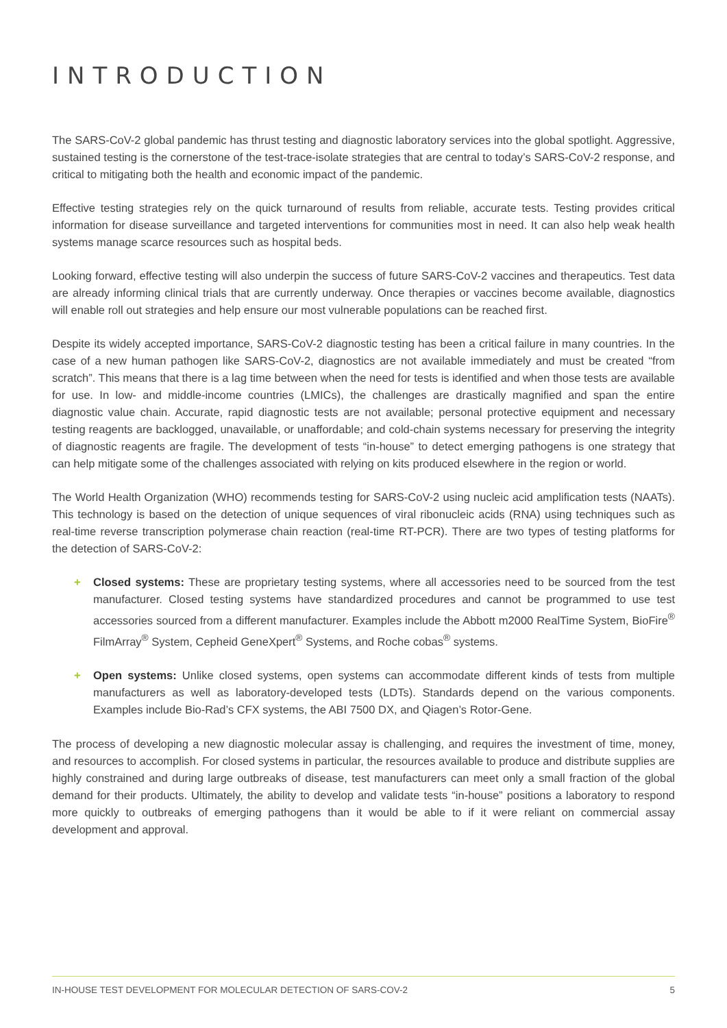INTRODUCTION
The SARS-CoV-2 global pandemic has thrust testing and diagnostic laboratory services into the global spotlight. Aggressive, sustained testing is the cornerstone of the test-trace-isolate strategies that are central to today’s SARS-CoV-2 response, and critical to mitigating both the health and economic impact of the pandemic.
Effective testing strategies rely on the quick turnaround of results from reliable, accurate tests. Testing provides critical information for disease surveillance and targeted interventions for communities most in need. It can also help weak health systems manage scarce resources such as hospital beds.
Looking forward, effective testing will also underpin the success of future SARS-CoV-2 vaccines and therapeutics. Test data are already informing clinical trials that are currently underway. Once therapies or vaccines become available, diagnostics will enable roll out strategies and help ensure our most vulnerable populations can be reached first.
Despite its widely accepted importance, SARS-CoV-2 diagnostic testing has been a critical failure in many countries. In the case of a new human pathogen like SARS-CoV-2, diagnostics are not available immediately and must be created “from scratch”. This means that there is a lag time between when the need for tests is identified and when those tests are available for use. In low- and middle-income countries (LMICs), the challenges are drastically magnified and span the entire diagnostic value chain. Accurate, rapid diagnostic tests are not available; personal protective equipment and necessary testing reagents are backlogged, unavailable, or unaffordable; and cold-chain systems necessary for preserving the integrity of diagnostic reagents are fragile. The development of tests “in-house” to detect emerging pathogens is one strategy that can help mitigate some of the challenges associated with relying on kits produced elsewhere in the region or world.
The World Health Organization (WHO) recommends testing for SARS-CoV-2 using nucleic acid amplification tests (NAATs). This technology is based on the detection of unique sequences of viral ribonucleic acids (RNA) using techniques such as real-time reverse transcription polymerase chain reaction (real-time RT-PCR). There are two types of testing platforms for the detection of SARS-CoV-2:
+ Closed systems: These are proprietary testing systems, where all accessories need to be sourced from the test manufacturer. Closed testing systems have standardized procedures and cannot be programmed to use test accessories sourced from a different manufacturer. Examples include the Abbott m2000 RealTime System, BioFire<sup>®</sup> FilmArray<sup>®</sup> System, Cepheid GeneXpert<sup>®</sup> Systems, and Roche cobas<sup>®</sup> systems.
+ Open systems: Unlike closed systems, open systems can accommodate different kinds of tests from multiple manufacturers as well as laboratory-developed tests (LDTs). Standards depend on the various components. Examples include Bio-Rad’s CFX systems, the ABI 7500 DX, and Qiagen’s Rotor-Gene.
The process of developing a new diagnostic molecular assay is challenging, and requires the investment of time, money, and resources to accomplish. For closed systems in particular, the resources available to produce and distribute supplies are highly constrained and during large outbreaks of disease, test manufacturers can meet only a small fraction of the global demand for their products. Ultimately, the ability to develop and validate tests “in-house” positions a laboratory to respond more quickly to outbreaks of emerging pathogens than it would be able to if it were reliant on commercial assay development and approval.
IN-HOUSE TEST DEVELOPMENT FOR MOLECULAR DETECTION OF SARS-COV-2 5